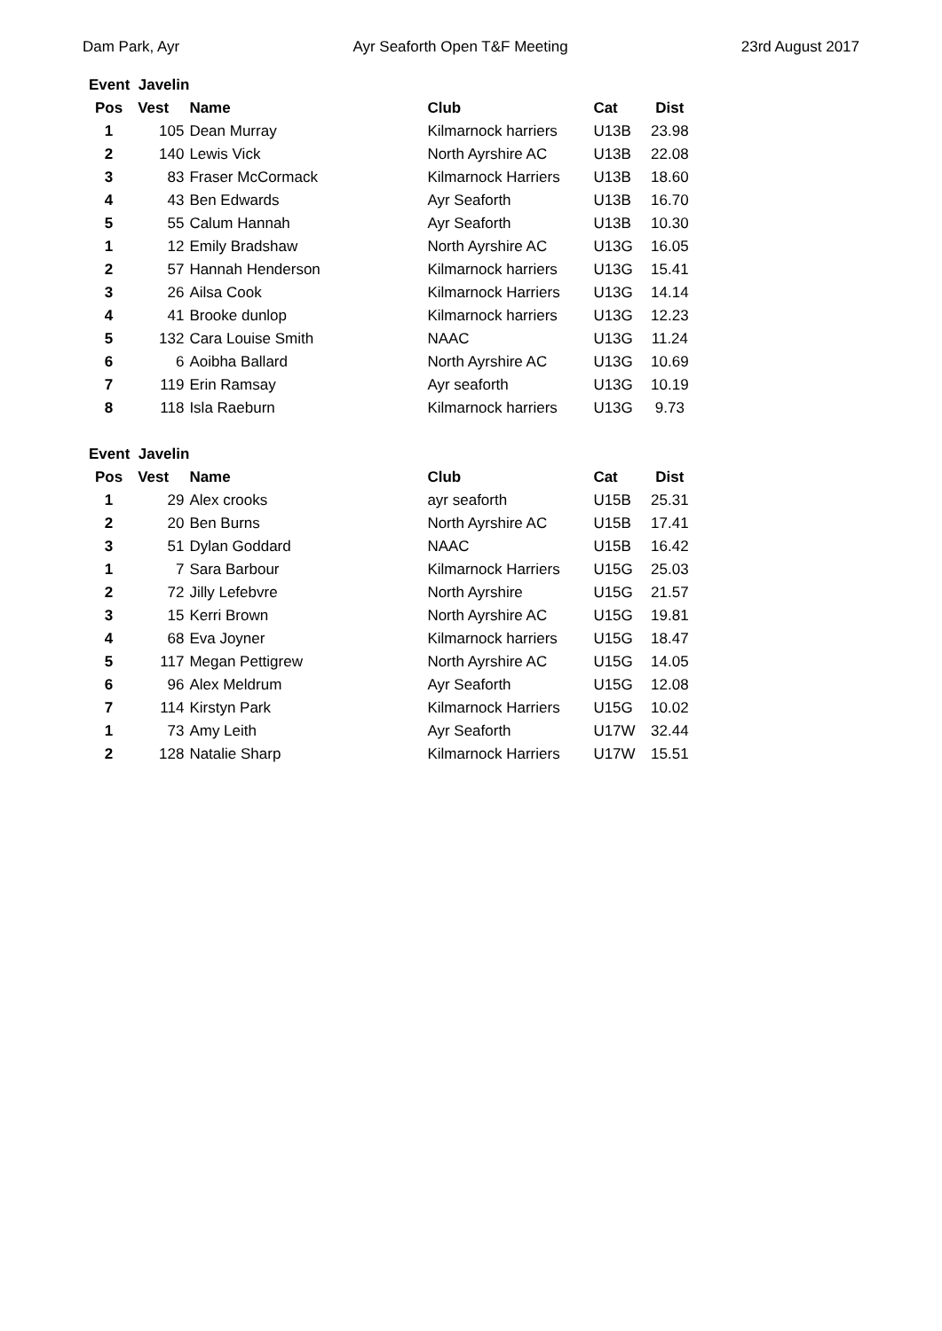Dam Park, Ayr Ayr Seaforth Open T&F Meeting 23rd August 2017
| Event Javelin | | | | | |
| Pos | Vest | Name | Club | Cat | Dist |
| 1 | 105 | Dean Murray | Kilmarnock harriers | U13B | 23.98 |
| 2 | 140 | Lewis Vick | North Ayrshire AC | U13B | 22.08 |
| 3 | 83 | Fraser McCormack | Kilmarnock Harriers | U13B | 18.60 |
| 4 | 43 | Ben Edwards | Ayr Seaforth | U13B | 16.70 |
| 5 | 55 | Calum Hannah | Ayr Seaforth | U13B | 10.30 |
| 1 | 12 | Emily Bradshaw | North Ayrshire AC | U13G | 16.05 |
| 2 | 57 | Hannah Henderson | Kilmarnock harriers | U13G | 15.41 |
| 3 | 26 | Ailsa Cook | Kilmarnock Harriers | U13G | 14.14 |
| 4 | 41 | Brooke dunlop | Kilmarnock harriers | U13G | 12.23 |
| 5 | 132 | Cara Louise Smith | NAAC | U13G | 11.24 |
| 6 | 6 | Aoibha Ballard | North Ayrshire AC | U13G | 10.69 |
| 7 | 119 | Erin Ramsay | Ayr seaforth | U13G | 10.19 |
| 8 | 118 | Isla Raeburn | Kilmarnock harriers | U13G | 9.73 |
| Event Javelin | | | | | |
| Pos | Vest | Name | Club | Cat | Dist |
| 1 | 29 | Alex crooks | ayr seaforth | U15B | 25.31 |
| 2 | 20 | Ben Burns | North Ayrshire AC | U15B | 17.41 |
| 3 | 51 | Dylan Goddard | NAAC | U15B | 16.42 |
| 1 | 7 | Sara Barbour | Kilmarnock Harriers | U15G | 25.03 |
| 2 | 72 | Jilly Lefebvre | North Ayrshire | U15G | 21.57 |
| 3 | 15 | Kerri Brown | North Ayrshire AC | U15G | 19.81 |
| 4 | 68 | Eva Joyner | Kilmarnock harriers | U15G | 18.47 |
| 5 | 117 | Megan Pettigrew | North Ayrshire AC | U15G | 14.05 |
| 6 | 96 | Alex Meldrum | Ayr Seaforth | U15G | 12.08 |
| 7 | 114 | Kirstyn Park | Kilmarnock Harriers | U15G | 10.02 |
| 1 | 73 | Amy Leith | Ayr Seaforth | U17W | 32.44 |
| 2 | 128 | Natalie Sharp | Kilmarnock Harriers | U17W | 15.51 |